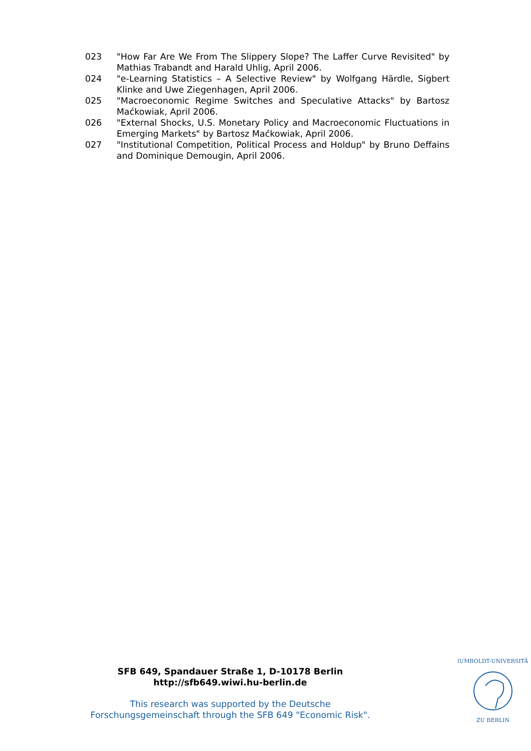023 "How Far Are We From The Slippery Slope? The Laffer Curve Revisited" by Mathias Trabandt and Harald Uhlig, April 2006.
024 "e-Learning Statistics – A Selective Review" by Wolfgang Härdle, Sigbert Klinke and Uwe Ziegenhagen, April 2006.
025 "Macroeconomic Regime Switches and Speculative Attacks" by Bartosz Maćkowiak, April 2006.
026 "External Shocks, U.S. Monetary Policy and Macroeconomic Fluctuations in Emerging Markets" by Bartosz Maćkowiak, April 2006.
027 "Institutional Competition, Political Process and Holdup" by Bruno Deffains and Dominique Demougin, April 2006.
SFB 649, Spandauer Straße 1, D-10178 Berlin
http://sfb649.wiwi.hu-berlin.de
This research was supported by the Deutsche Forschungsgemeinschaft through the SFB 649 "Economic Risk".
HUMBOLDT-UNIVERSITÄT
ZU BERLIN